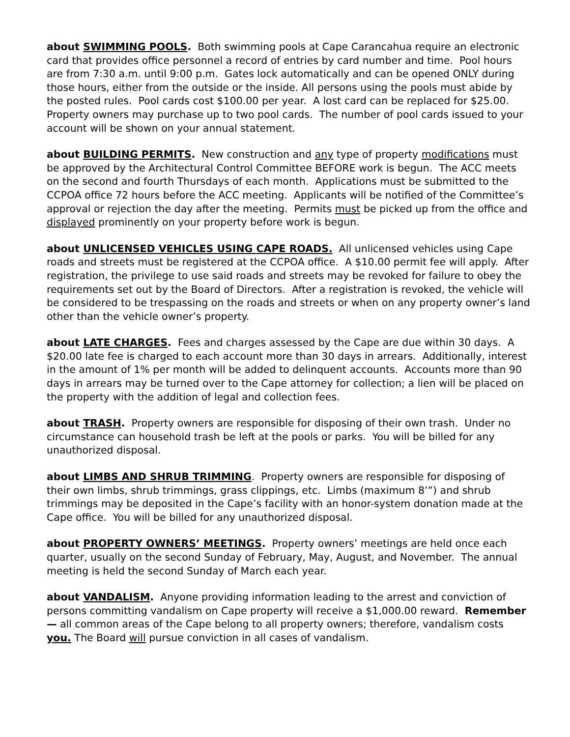about SWIMMING POOLS. Both swimming pools at Cape Carancahua require an electronic card that provides office personnel a record of entries by card number and time. Pool hours are from 7:30 a.m. until 9:00 p.m. Gates lock automatically and can be opened ONLY during those hours, either from the outside or the inside. All persons using the pools must abide by the posted rules. Pool cards cost $100.00 per year. A lost card can be replaced for $25.00. Property owners may purchase up to two pool cards. The number of pool cards issued to your account will be shown on your annual statement.
about BUILDING PERMITS. New construction and any type of property modifications must be approved by the Architectural Control Committee BEFORE work is begun. The ACC meets on the second and fourth Thursdays of each month. Applications must be submitted to the CCPOA office 72 hours before the ACC meeting. Applicants will be notified of the Committee’s approval or rejection the day after the meeting. Permits must be picked up from the office and displayed prominently on your property before work is begun.
about UNLICENSED VEHICLES USING CAPE ROADS. All unlicensed vehicles using Cape roads and streets must be registered at the CCPOA office. A $10.00 permit fee will apply. After registration, the privilege to use said roads and streets may be revoked for failure to obey the requirements set out by the Board of Directors. After a registration is revoked, the vehicle will be considered to be trespassing on the roads and streets or when on any property owner’s land other than the vehicle owner’s property.
about LATE CHARGES. Fees and charges assessed by the Cape are due within 30 days. A $20.00 late fee is charged to each account more than 30 days in arrears. Additionally, interest in the amount of 1% per month will be added to delinquent accounts. Accounts more than 90 days in arrears may be turned over to the Cape attorney for collection; a lien will be placed on the property with the addition of legal and collection fees.
about TRASH. Property owners are responsible for disposing of their own trash. Under no circumstance can household trash be left at the pools or parks. You will be billed for any unauthorized disposal.
about LIMBS AND SHRUB TRIMMING. Property owners are responsible for disposing of their own limbs, shrub trimmings, grass clippings, etc. Limbs (maximum 8’”) and shrub trimmings may be deposited in the Cape’s facility with an honor-system donation made at the Cape office. You will be billed for any unauthorized disposal.
about PROPERTY OWNERS’ MEETINGS. Property owners’ meetings are held once each quarter, usually on the second Sunday of February, May, August, and November. The annual meeting is held the second Sunday of March each year.
about VANDALISM. Anyone providing information leading to the arrest and conviction of persons committing vandalism on Cape property will receive a $1,000.00 reward. Remember— all common areas of the Cape belong to all property owners; therefore, vandalism costs you. The Board will pursue conviction in all cases of vandalism.